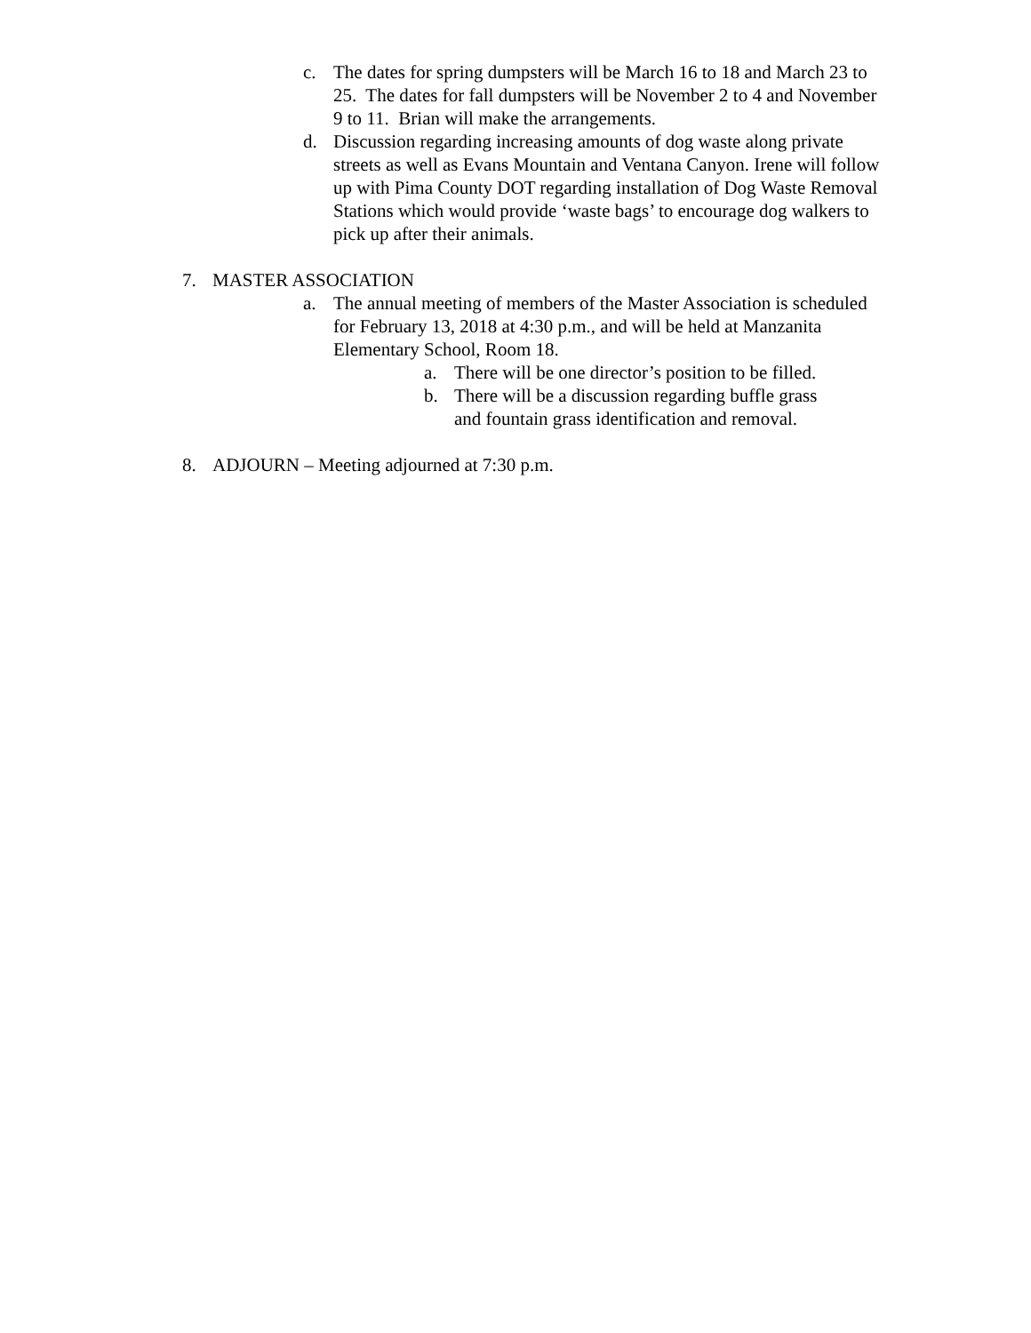c. The dates for spring dumpsters will be March 16 to 18 and March 23 to 25. The dates for fall dumpsters will be November 2 to 4 and November 9 to 11. Brian will make the arrangements.
d. Discussion regarding increasing amounts of dog waste along private streets as well as Evans Mountain and Ventana Canyon. Irene will follow up with Pima County DOT regarding installation of Dog Waste Removal Stations which would provide ‘waste bags’ to encourage dog walkers to pick up after their animals.
7. MASTER ASSOCIATION
a. The annual meeting of members of the Master Association is scheduled for February 13, 2018 at 4:30 p.m., and will be held at Manzanita Elementary School, Room 18.
a. There will be one director’s position to be filled.
b. There will be a discussion regarding buffle grass and fountain grass identification and removal.
8. ADJOURN – Meeting adjourned at 7:30 p.m.